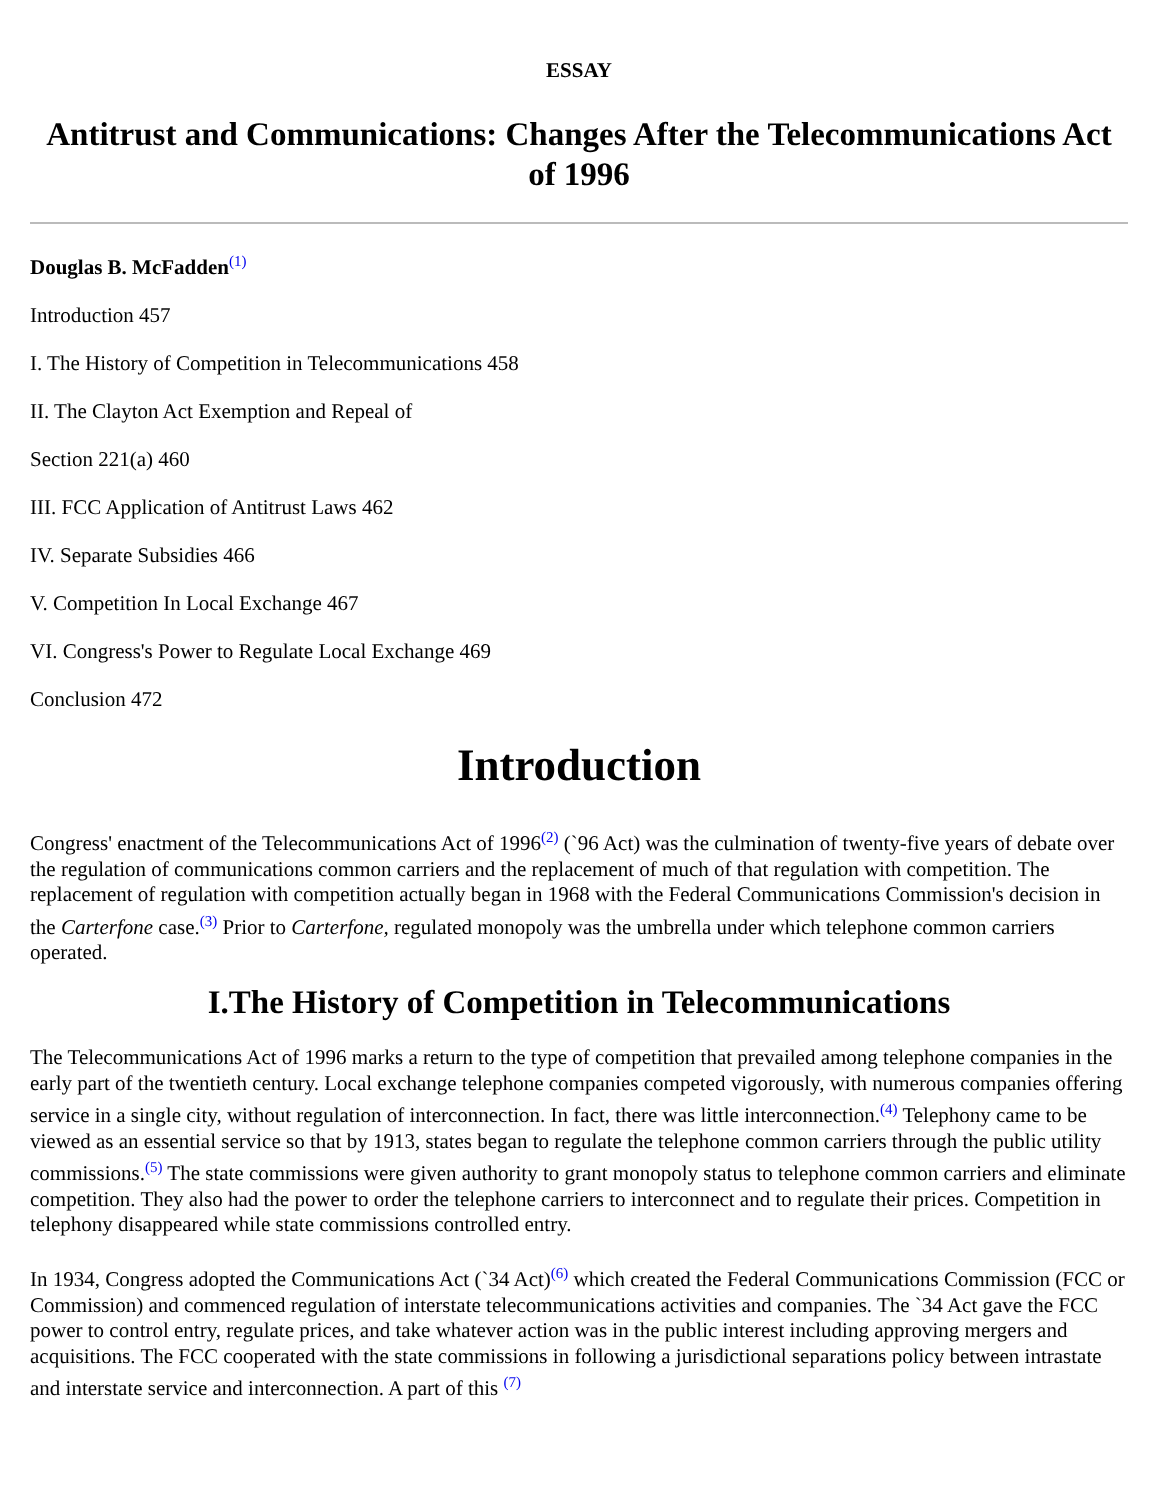ESSAY
Antitrust and Communications: Changes After the Telecommunications Act of 1996
Douglas B. McFadden<sup>(1)</sup>
Introduction 457
I. The History of Competition in Telecommunications 458
II. The Clayton Act Exemption and Repeal of
Section 221(a) 460
III. FCC Application of Antitrust Laws 462
IV. Separate Subsidies 466
V. Competition In Local Exchange 467
VI. Congress's Power to Regulate Local Exchange 469
Conclusion 472
Introduction
Congress' enactment of the Telecommunications Act of 1996<sup>(2)</sup> (`96 Act) was the culmination of twenty-five years of debate over the regulation of communications common carriers and the replacement of much of that regulation with competition. The replacement of regulation with competition actually began in 1968 with the Federal Communications Commission's decision in the Carterfone case.<sup>(3)</sup> Prior to Carterfone, regulated monopoly was the umbrella under which telephone common carriers operated.
I.The History of Competition in Telecommunications
The Telecommunications Act of 1996 marks a return to the type of competition that prevailed among telephone companies in the early part of the twentieth century. Local exchange telephone companies competed vigorously, with numerous companies offering service in a single city, without regulation of interconnection. In fact, there was little interconnection.<sup>(4)</sup> Telephony came to be viewed as an essential service so that by 1913, states began to regulate the telephone common carriers through the public utility commissions.<sup>(5)</sup> The state commissions were given authority to grant monopoly status to telephone common carriers and eliminate competition. They also had the power to order the telephone carriers to interconnect and to regulate their prices. Competition in telephony disappeared while state commissions controlled entry.
In 1934, Congress adopted the Communications Act (`34 Act)<sup>(6)</sup> which created the Federal Communications Commission (FCC or Commission) and commenced regulation of interstate telecommunications activities and companies. The `34 Act gave the FCC power to control entry, regulate prices, and take whatever action was in the public interest including approving mergers and acquisitions. The FCC cooperated with the state commissions in following a jurisdictional separations policy between intrastate and interstate service and interconnection. A part of this <sup>(7)</sup>